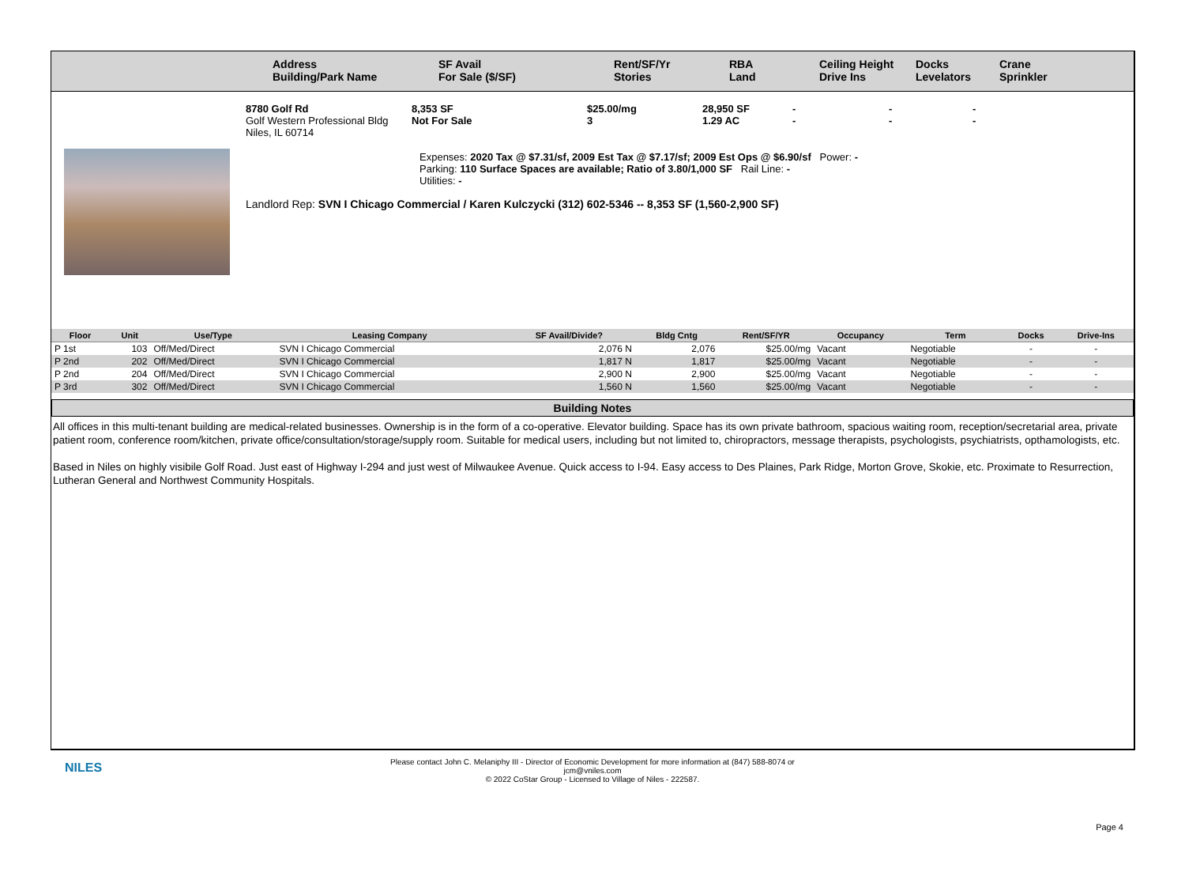Address
Building/Park Name
SF Avail
For Sale ($/SF)
Rent/SF/Yr
Stories
RBA
Land
Ceiling Height
Drive Ins
Docks
Levelators
Crane
Sprinkler
8780 Golf Rd
Golf Western Professional Bldg
Niles, IL 60714
8,353 SF
Not For Sale
$25.00/mg
3
28,950 SF
1.29 AC
-
-
-
-
-
-
Expenses: 2020 Tax @ $7.31/sf, 2009 Est Tax @ $7.17/sf; 2009 Est Ops @ $6.90/sf Power: -
Parking: 110 Surface Spaces are available; Ratio of 3.80/1,000 SF Rail Line: -
Utilities: -
Landlord Rep: SVN I Chicago Commercial / Karen Kulczycki (312) 602-5346 -- 8,353 SF (1,560-2,900 SF)
| Floor | Unit | Use/Type | Leasing Company | SF Avail/Divide? | Bldg Cntg | Rent/SF/YR | Occupancy | Term | Docks | Drive-Ins |
| --- | --- | --- | --- | --- | --- | --- | --- | --- | --- | --- |
| P 1st | 103 | Off/Med/Direct | SVN I Chicago Commercial | 2,076 N | 2,076 | $25.00/mg | Vacant | Negotiable | - | - |
| P 2nd | 202 | Off/Med/Direct | SVN I Chicago Commercial | 1,817 N | 1,817 | $25.00/mg | Vacant | Negotiable | - | - |
| P 2nd | 204 | Off/Med/Direct | SVN I Chicago Commercial | 2,900 N | 2,900 | $25.00/mg | Vacant | Negotiable | - | - |
| P 3rd | 302 | Off/Med/Direct | SVN I Chicago Commercial | 1,560 N | 1,560 | $25.00/mg | Vacant | Negotiable | - | - |
Building Notes
All offices in this multi-tenant building are medical-related businesses. Ownership is in the form of a co-operative. Elevator building. Space has its own private bathroom, spacious waiting room, reception/secretarial area, private patient room, conference room/kitchen, private office/consultation/storage/supply room. Suitable for medical users, including but not limited to, chiropractors, message therapists, psychologists, psychiatrists, opthamologists, etc.
Based in Niles on highly visibile Golf Road. Just east of Highway I-294 and just west of Milwaukee Avenue. Quick access to I-94. Easy access to Des Plaines, Park Ridge, Morton Grove, Skokie, etc. Proximate to Resurrection, Lutheran General and Northwest Community Hospitals.
NILES
Please contact John C. Melaniphy III - Director of Economic Development for more information at (847) 588-8074 or
jcm@vniles.com
© 2022 CoStar Group - Licensed to Village of Niles - 222587.
Page 4